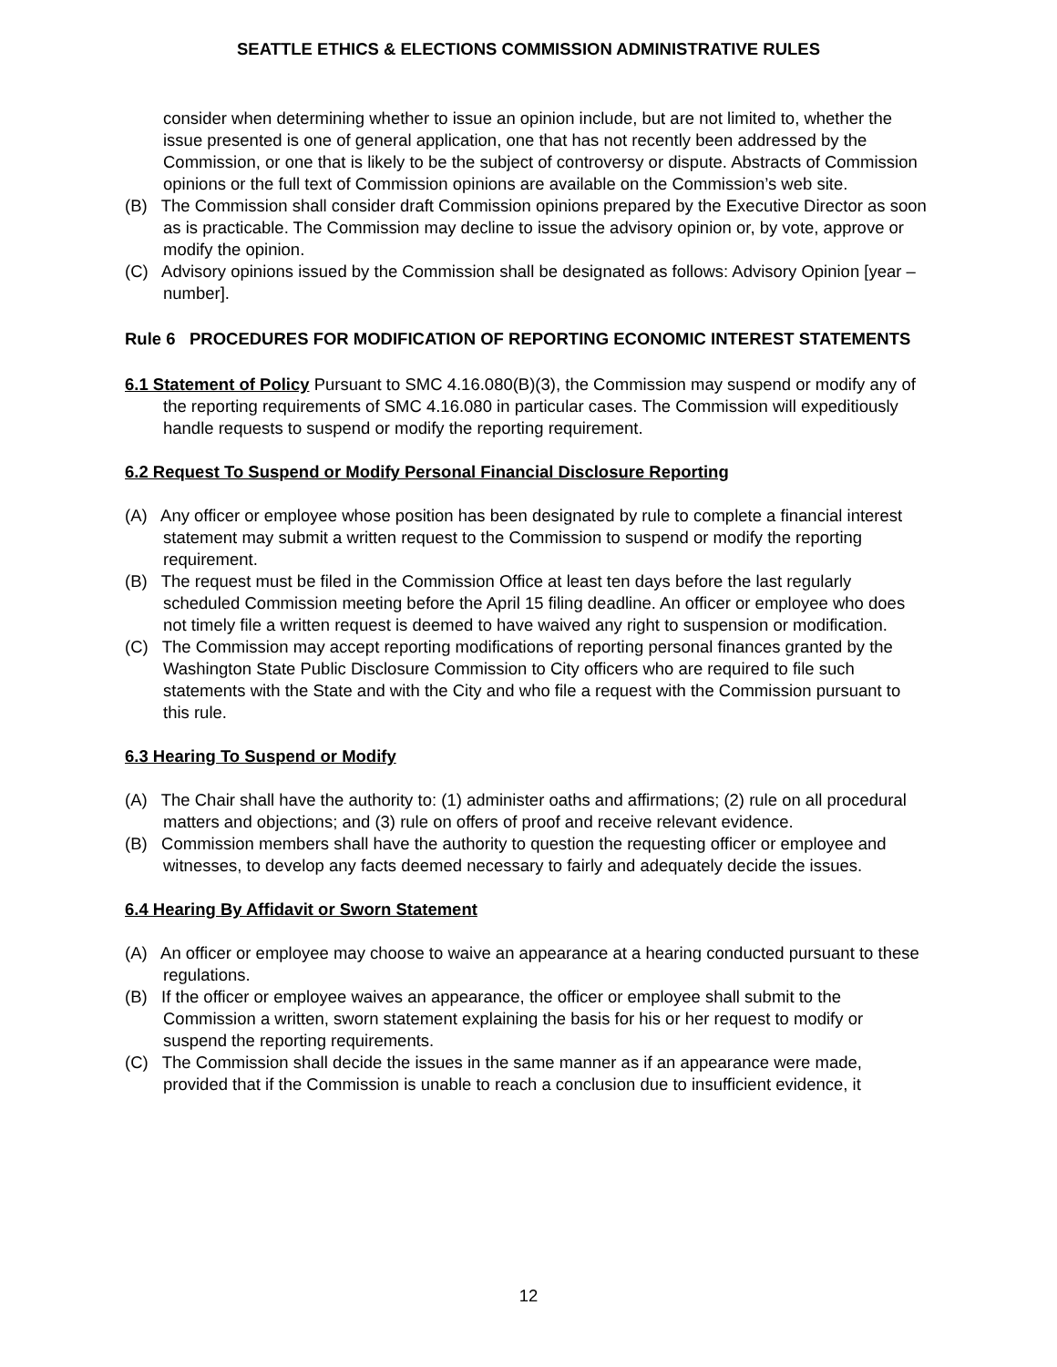SEATTLE ETHICS & ELECTIONS COMMISSION ADMINISTRATIVE RULES
consider when determining whether to issue an opinion include, but are not limited to, whether the issue presented is one of general application, one that has not recently been addressed by the Commission, or one that is likely to be the subject of controversy or dispute. Abstracts of Commission opinions or the full text of Commission opinions are available on the Commission’s web site.
(B) The Commission shall consider draft Commission opinions prepared by the Executive Director as soon as is practicable. The Commission may decline to issue the advisory opinion or, by vote, approve or modify the opinion.
(C) Advisory opinions issued by the Commission shall be designated as follows: Advisory Opinion [year – number].
Rule 6 PROCEDURES FOR MODIFICATION OF REPORTING ECONOMIC INTEREST STATEMENTS
6.1 Statement of Policy Pursuant to SMC 4.16.080(B)(3), the Commission may suspend or modify any of the reporting requirements of SMC 4.16.080 in particular cases. The Commission will expeditiously handle requests to suspend or modify the reporting requirement.
6.2 Request To Suspend or Modify Personal Financial Disclosure Reporting
(A) Any officer or employee whose position has been designated by rule to complete a financial interest statement may submit a written request to the Commission to suspend or modify the reporting requirement.
(B) The request must be filed in the Commission Office at least ten days before the last regularly scheduled Commission meeting before the April 15 filing deadline. An officer or employee who does not timely file a written request is deemed to have waived any right to suspension or modification.
(C) The Commission may accept reporting modifications of reporting personal finances granted by the Washington State Public Disclosure Commission to City officers who are required to file such statements with the State and with the City and who file a request with the Commission pursuant to this rule.
6.3 Hearing To Suspend or Modify
(A) The Chair shall have the authority to: (1) administer oaths and affirmations; (2) rule on all procedural matters and objections; and (3) rule on offers of proof and receive relevant evidence.
(B) Commission members shall have the authority to question the requesting officer or employee and witnesses, to develop any facts deemed necessary to fairly and adequately decide the issues.
6.4 Hearing By Affidavit or Sworn Statement
(A) An officer or employee may choose to waive an appearance at a hearing conducted pursuant to these regulations.
(B) If the officer or employee waives an appearance, the officer or employee shall submit to the Commission a written, sworn statement explaining the basis for his or her request to modify or suspend the reporting requirements.
(C) The Commission shall decide the issues in the same manner as if an appearance were made, provided that if the Commission is unable to reach a conclusion due to insufficient evidence, it
12